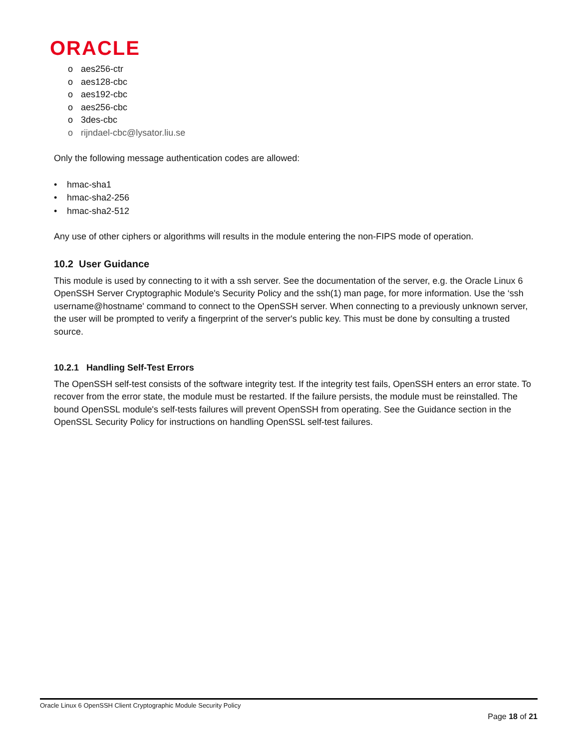ORACLE
o aes256-ctr
o aes128-cbc
o aes192-cbc
o aes256-cbc
o 3des-cbc
o rijndael-cbc@lysator.liu.se
Only the following message authentication codes are allowed:
• hmac-sha1
• hmac-sha2-256
• hmac-sha2-512
Any use of other ciphers or algorithms will results in the module entering the non-FIPS mode of operation.
10.2 User Guidance
This module is used by connecting to it with a ssh server. See the documentation of the server, e.g. the Oracle Linux 6 OpenSSH Server Cryptographic Module's Security Policy and the ssh(1) man page, for more information. Use the ‘ssh username@hostname' command to connect to the OpenSSH server. When connecting to a previously unknown server, the user will be prompted to verify a fingerprint of the server's public key. This must be done by consulting a trusted source.
10.2.1 Handling Self-Test Errors
The OpenSSH self-test consists of the software integrity test. If the integrity test fails, OpenSSH enters an error state. To recover from the error state, the module must be restarted. If the failure persists, the module must be reinstalled. The bound OpenSSL module's self-tests failures will prevent OpenSSH from operating. See the Guidance section in the OpenSSL Security Policy for instructions on handling OpenSSL self-test failures.
Oracle Linux 6 OpenSSH Client Cryptographic Module Security Policy
Page 18 of 21